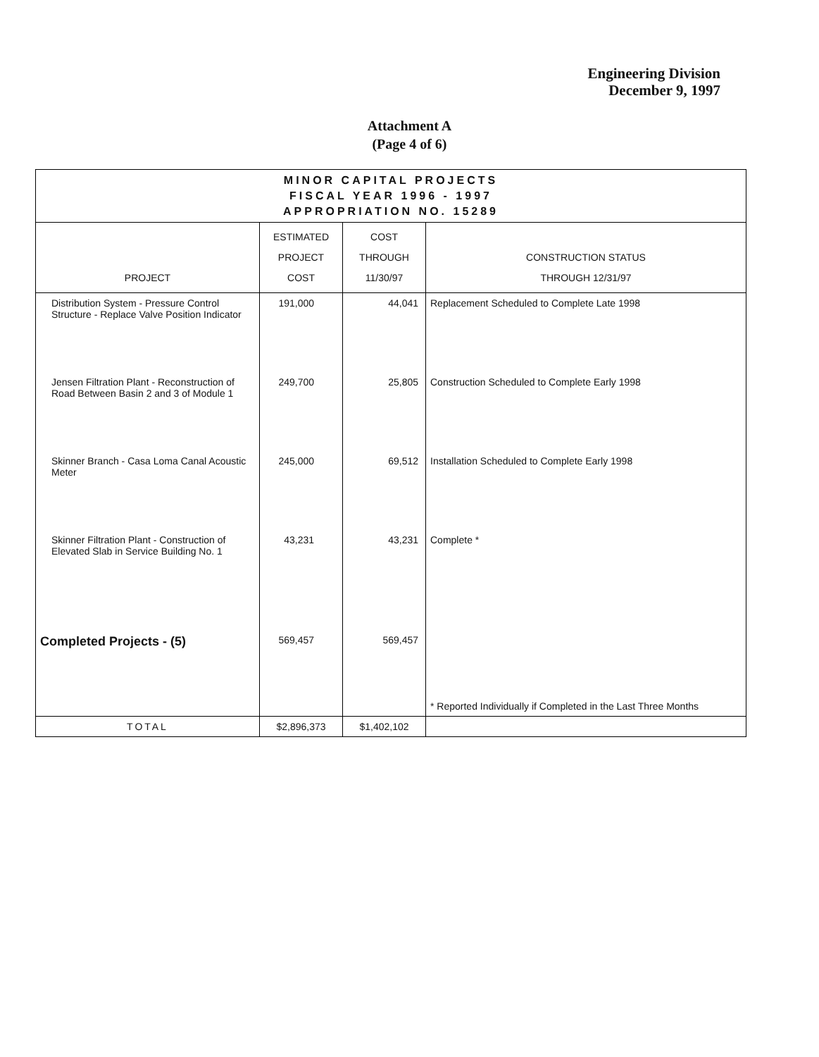Engineering Division
December 9, 1997
Attachment A
(Page 4 of 6)
| MINOR CAPITAL PROJECTS FISCAL YEAR 1996 - 1997 APPROPRIATION NO. 15289 | | | |
| PROJECT | ESTIMATED PROJECT COST | COST THROUGH 11/30/97 | CONSTRUCTION STATUS THROUGH 12/31/97 |
| Distribution System - Pressure Control Structure - Replace Valve Position Indicator | 191,000 | 44,041 | Replacement Scheduled to Complete Late 1998 |
| Jensen Filtration Plant - Reconstruction of Road Between Basin 2 and 3 of Module 1 | 249,700 | 25,805 | Construction Scheduled to Complete Early 1998 |
| Skinner Branch - Casa Loma Canal Acoustic Meter | 245,000 | 69,512 | Installation Scheduled to Complete Early 1998 |
| Skinner Filtration Plant - Construction of Elevated Slab in Service Building No. 1 | 43,231 | 43,231 | Complete * |
| Completed Projects - (5) | 569,457 | 569,457 | * Reported Individually if Completed in the Last Three Months |
| TOTAL | $2,896,373 | $1,402,102 | |